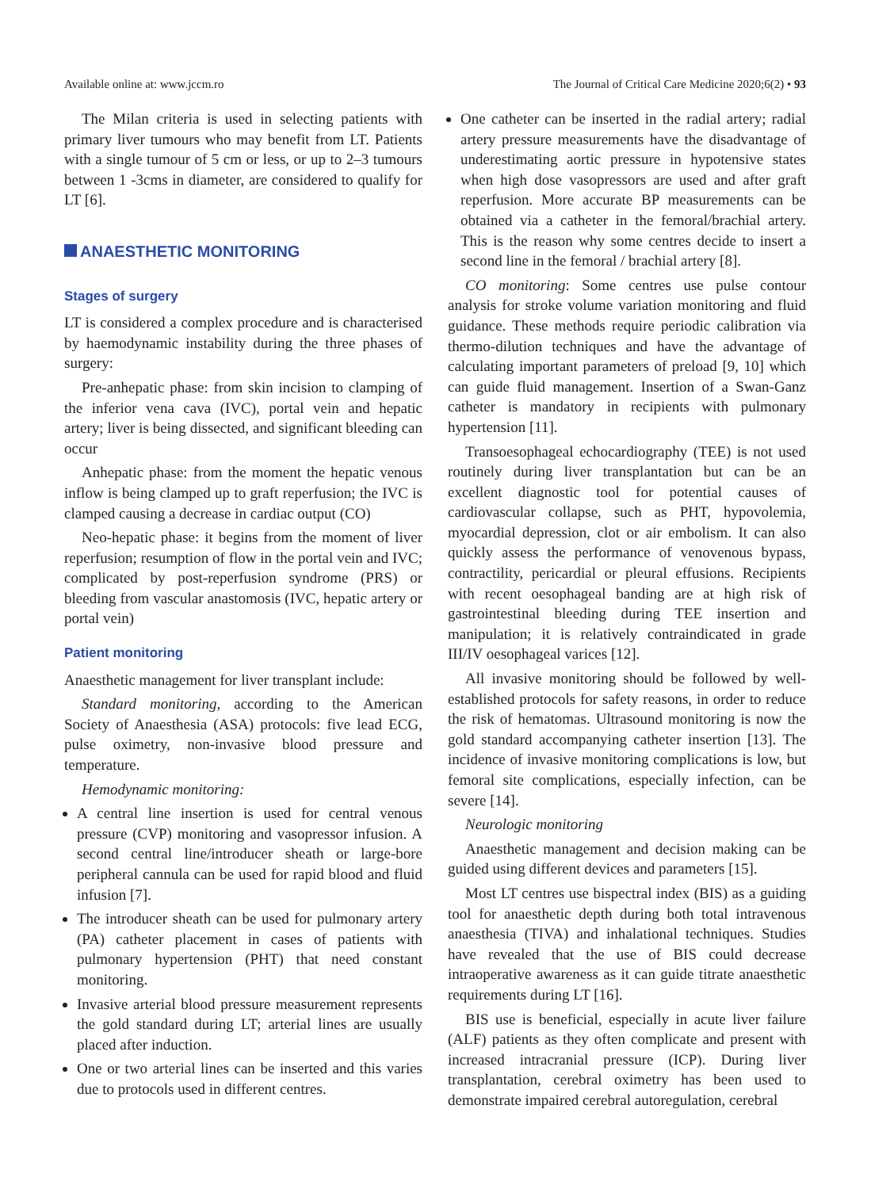Available online at: www.jccm.ro The Journal of Critical Care Medicine 2020;6(2) • 93
The Milan criteria is used in selecting patients with primary liver tumours who may benefit from LT. Patients with a single tumour of 5 cm or less, or up to 2–3 tumours between 1 -3cms in diameter, are considered to qualify for LT [6].
ANAESTHETIC MONITORING
Stages of surgery
LT is considered a complex procedure and is characterised by haemodynamic instability during the three phases of surgery:
Pre-anhepatic phase: from skin incision to clamping of the inferior vena cava (IVC), portal vein and hepatic artery; liver is being dissected, and significant bleeding can occur
Anhepatic phase: from the moment the hepatic venous inflow is being clamped up to graft reperfusion; the IVC is clamped causing a decrease in cardiac output (CO)
Neo-hepatic phase: it begins from the moment of liver reperfusion; resumption of flow in the portal vein and IVC; complicated by post-reperfusion syndrome (PRS) or bleeding from vascular anastomosis (IVC, hepatic artery or portal vein)
Patient monitoring
Anaesthetic management for liver transplant include:
Standard monitoring, according to the American Society of Anaesthesia (ASA) protocols: five lead ECG, pulse oximetry, non-invasive blood pressure and temperature.
Hemodynamic monitoring:
A central line insertion is used for central venous pressure (CVP) monitoring and vasopressor infusion. A second central line/introducer sheath or large-bore peripheral cannula can be used for rapid blood and fluid infusion [7].
The introducer sheath can be used for pulmonary artery (PA) catheter placement in cases of patients with pulmonary hypertension (PHT) that need constant monitoring.
Invasive arterial blood pressure measurement represents the gold standard during LT; arterial lines are usually placed after induction.
One or two arterial lines can be inserted and this varies due to protocols used in different centres.
One catheter can be inserted in the radial artery; radial artery pressure measurements have the disadvantage of underestimating aortic pressure in hypotensive states when high dose vasopressors are used and after graft reperfusion. More accurate BP measurements can be obtained via a catheter in the femoral/brachial artery. This is the reason why some centres decide to insert a second line in the femoral / brachial artery [8].
CO monitoring: Some centres use pulse contour analysis for stroke volume variation monitoring and fluid guidance. These methods require periodic calibration via thermo-dilution techniques and have the advantage of calculating important parameters of preload [9, 10] which can guide fluid management. Insertion of a Swan-Ganz catheter is mandatory in recipients with pulmonary hypertension [11].
Transoesophageal echocardiography (TEE) is not used routinely during liver transplantation but can be an excellent diagnostic tool for potential causes of cardiovascular collapse, such as PHT, hypovolemia, myocardial depression, clot or air embolism. It can also quickly assess the performance of venovenous bypass, contractility, pericardial or pleural effusions. Recipients with recent oesophageal banding are at high risk of gastrointestinal bleeding during TEE insertion and manipulation; it is relatively contraindicated in grade III/IV oesophageal varices [12].
All invasive monitoring should be followed by well-established protocols for safety reasons, in order to reduce the risk of hematomas. Ultrasound monitoring is now the gold standard accompanying catheter insertion [13]. The incidence of invasive monitoring complications is low, but femoral site complications, especially infection, can be severe [14].
Neurologic monitoring
Anaesthetic management and decision making can be guided using different devices and parameters [15].
Most LT centres use bispectral index (BIS) as a guiding tool for anaesthetic depth during both total intravenous anaesthesia (TIVA) and inhalational techniques. Studies have revealed that the use of BIS could decrease intraoperative awareness as it can guide titrate anaesthetic requirements during LT [16].
BIS use is beneficial, especially in acute liver failure (ALF) patients as they often complicate and present with increased intracranial pressure (ICP). During liver transplantation, cerebral oximetry has been used to demonstrate impaired cerebral autoregulation, cerebral